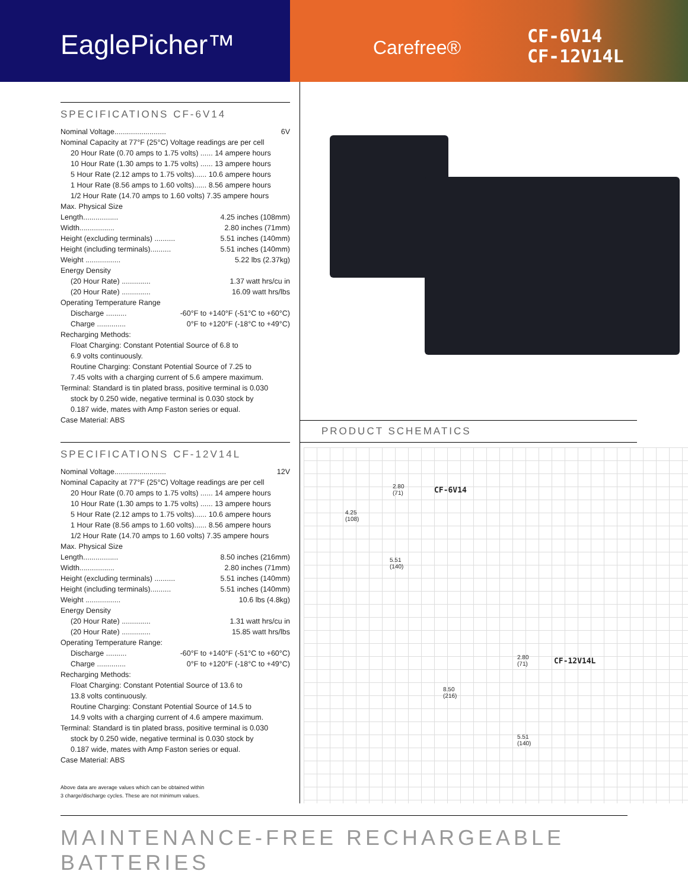EaglePicher™
Carefree®
CF-6V14
CF-12V14L
SPECIFICATIONS CF-6V14
Nominal Voltage......................... 6V
Nominal Capacity at 77°F (25°C) Voltage readings are per cell
20 Hour Rate (0.70 amps to 1.75 volts) ...... 14 ampere hours
10 Hour Rate (1.30 amps to 1.75 volts) ...... 13 ampere hours
5 Hour Rate (2.12 amps to 1.75 volts)...... 10.6 ampere hours
1 Hour Rate (8.56 amps to 1.60 volts)...... 8.56 ampere hours
1/2 Hour Rate (14.70 amps to 1.60 volts) 7.35 ampere hours
Max. Physical Size
Length................. 4.25 inches (108mm)
Width................. 2.80 inches (71mm)
Height (excluding terminals) .......... 5.51 inches (140mm)
Height (including terminals).......... 5.51 inches (140mm)
Weight ................. 5.22 lbs (2.37kg)
Energy Density
(20 Hour Rate) .............. 1.37 watt hrs/cu in
(20 Hour Rate) .............. 16.09 watt hrs/lbs
Operating Temperature Range
Discharge .......... -60°F to +140°F (-51°C to +60°C)
Charge .............. 0°F to +120°F (-18°C to +49°C)
Recharging Methods:
Float Charging: Constant Potential Source of 6.8 to
6.9 volts continuously.
Routine Charging: Constant Potential Source of 7.25 to
7.45 volts with a charging current of 5.6 ampere maximum.
Terminal: Standard is tin plated brass, positive terminal is 0.030
stock by 0.250 wide, negative terminal is 0.030 stock by
0.187 wide, mates with Amp Faston series or equal.
Case Material: ABS
SPECIFICATIONS CF-12V14L
Nominal Voltage......................... 12V
Nominal Capacity at 77°F (25°C) Voltage readings are per cell
20 Hour Rate (0.70 amps to 1.75 volts) ...... 14 ampere hours
10 Hour Rate (1.30 amps to 1.75 volts) ...... 13 ampere hours
5 Hour Rate (2.12 amps to 1.75 volts)...... 10.6 ampere hours
1 Hour Rate (8.56 amps to 1.60 volts)...... 8.56 ampere hours
1/2 Hour Rate (14.70 amps to 1.60 volts) 7.35 ampere hours
Max. Physical Size
Length................. 8.50 inches (216mm)
Width................. 2.80 inches (71mm)
Height (excluding terminals) .......... 5.51 inches (140mm)
Height (including terminals).......... 5.51 inches (140mm)
Weight ................. 10.6 lbs (4.8kg)
Energy Density
(20 Hour Rate) .............. 1.31 watt hrs/cu in
(20 Hour Rate) .............. 15.85 watt hrs/lbs
Operating Temperature Range:
Discharge .......... -60°F to +140°F (-51°C to +60°C)
Charge .............. 0°F to +120°F (-18°C to +49°C)
Recharging Methods:
Float Charging: Constant Potential Source of 13.6 to
13.8 volts continuously.
Routine Charging: Constant Potential Source of 14.5 to
14.9 volts with a charging current of 4.6 ampere maximum.
Terminal: Standard is tin plated brass, positive terminal is 0.030
stock by 0.250 wide, negative terminal is 0.030 stock by
0.187 wide, mates with Amp Faston series or equal.
Case Material: ABS
Above data are average values which can be obtained within
3 charge/discharge cycles. These are not minimum values.
PRODUCT SCHEMATICS
2.80
(71) CF-6V14
4.25
(108)
5.51
(140)
2.80
(71) CF-12V14L
8.50
(216)
5.51
(140)
MAINTENANCE-FREE RECHARGEABLE BATTERIES